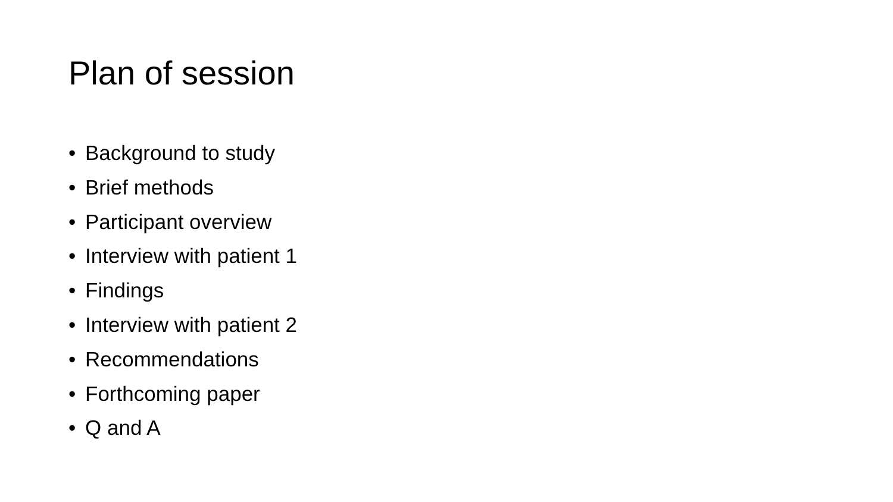Plan of session
• Background to study
• Brief methods
• Participant overview
• Interview with patient 1
• Findings
• Interview with patient 2
• Recommendations
• Forthcoming paper
• Q and A